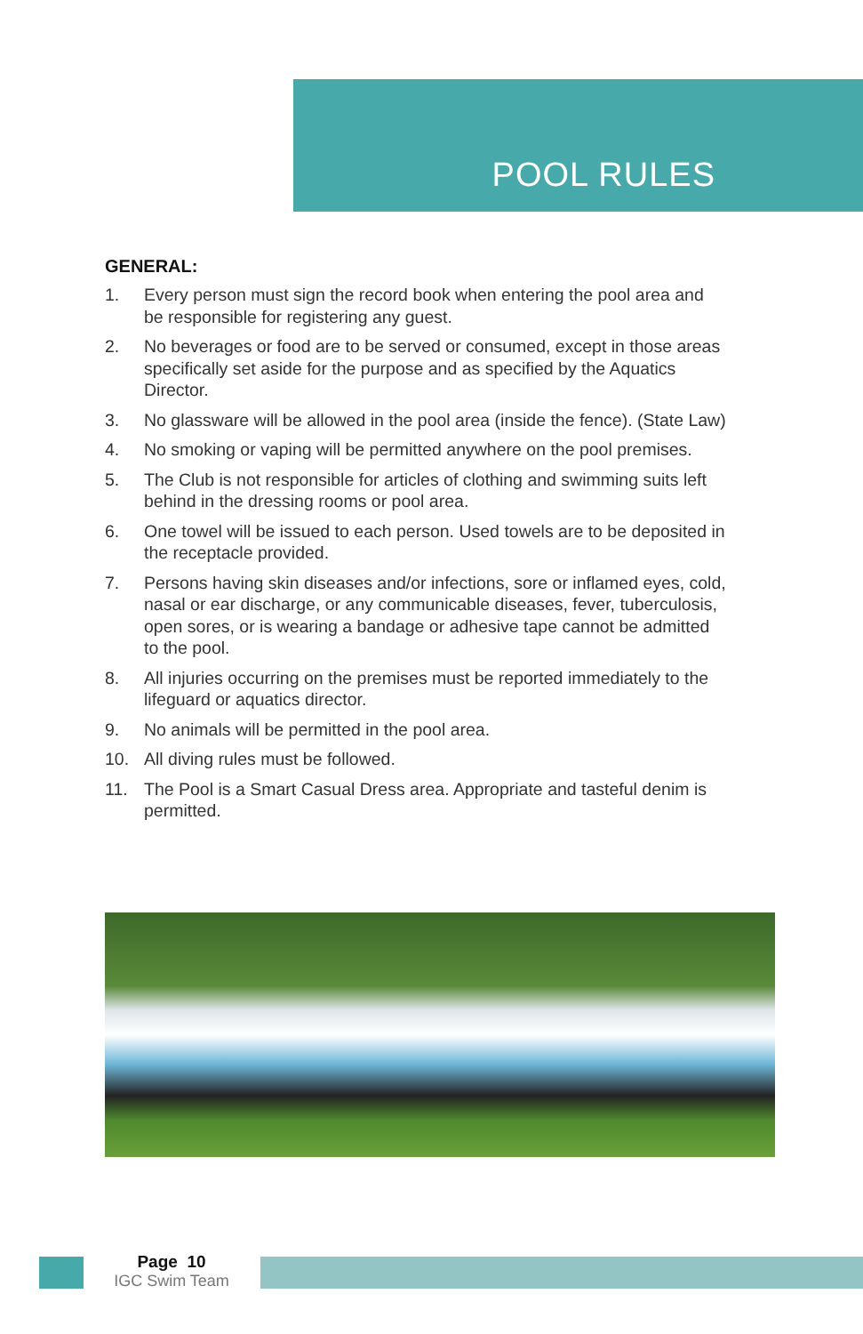POOL RULES
GENERAL:
1. Every person must sign the record book when entering the pool area and be responsible for registering any guest.
2. No beverages or food are to be served or consumed, except in those areas specifically set aside for the purpose and as specified by the Aquatics Director.
3. No glassware will be allowed in the pool area (inside the fence). (State Law)
4. No smoking or vaping will be permitted anywhere on the pool premises.
5. The Club is not responsible for articles of clothing and swimming suits left behind in the dressing rooms or pool area.
6. One towel will be issued to each person. Used towels are to be deposited in the receptacle provided.
7. Persons having skin diseases and/or infections, sore or inflamed eyes, cold, nasal or ear discharge, or any communicable diseases, fever, tuberculosis, open sores, or is wearing a bandage or adhesive tape cannot be admitted to the pool.
8. All injuries occurring on the premises must be reported immediately to the lifeguard or aquatics director.
9. No animals will be permitted in the pool area.
10. All diving rules must be followed.
11. The Pool is a Smart Casual Dress area. Appropriate and tasteful denim is permitted.
Page 10
IGC Swim Team